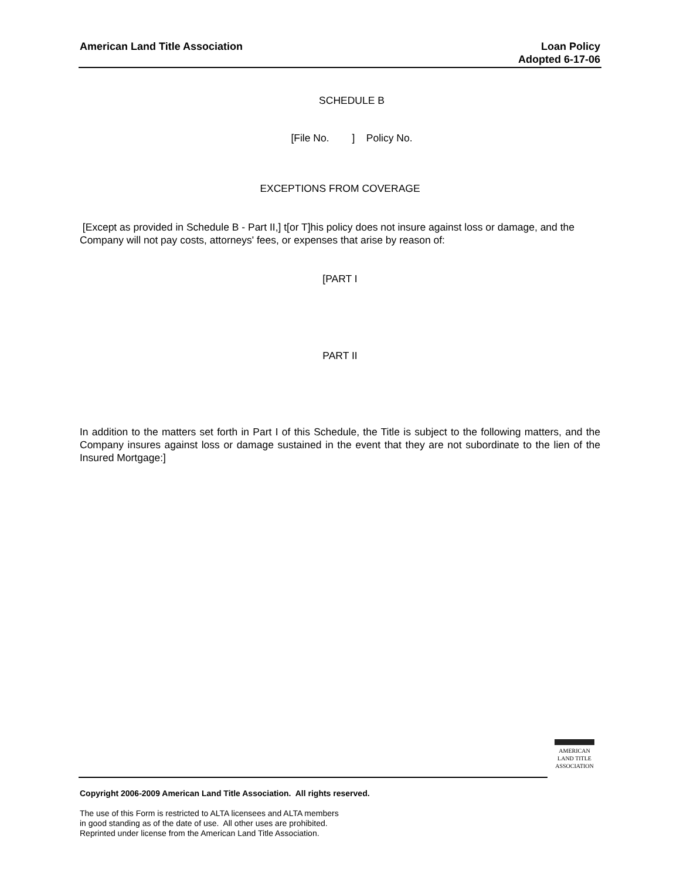American Land Title Association
Loan Policy
Adopted 6-17-06
SCHEDULE B
[File No. ] Policy No.
EXCEPTIONS FROM COVERAGE
[Except as provided in Schedule B - Part II,] t[or T]his policy does not insure against loss or damage, and the Company will not pay costs, attorneys' fees, or expenses that arise by reason of:
[PART I
PART II
In addition to the matters set forth in Part I of this Schedule, the Title is subject to the following matters, and the Company insures against loss or damage sustained in the event that they are not subordinate to the lien of the Insured Mortgage:]
AMERICAN
LAND TITLE
ASSOCIATION
Copyright 2006-2009 American Land Title Association. All rights reserved.
The use of this Form is restricted to ALTA licensees and ALTA members
in good standing as of the date of use. All other uses are prohibited.
Reprinted under license from the American Land Title Association.